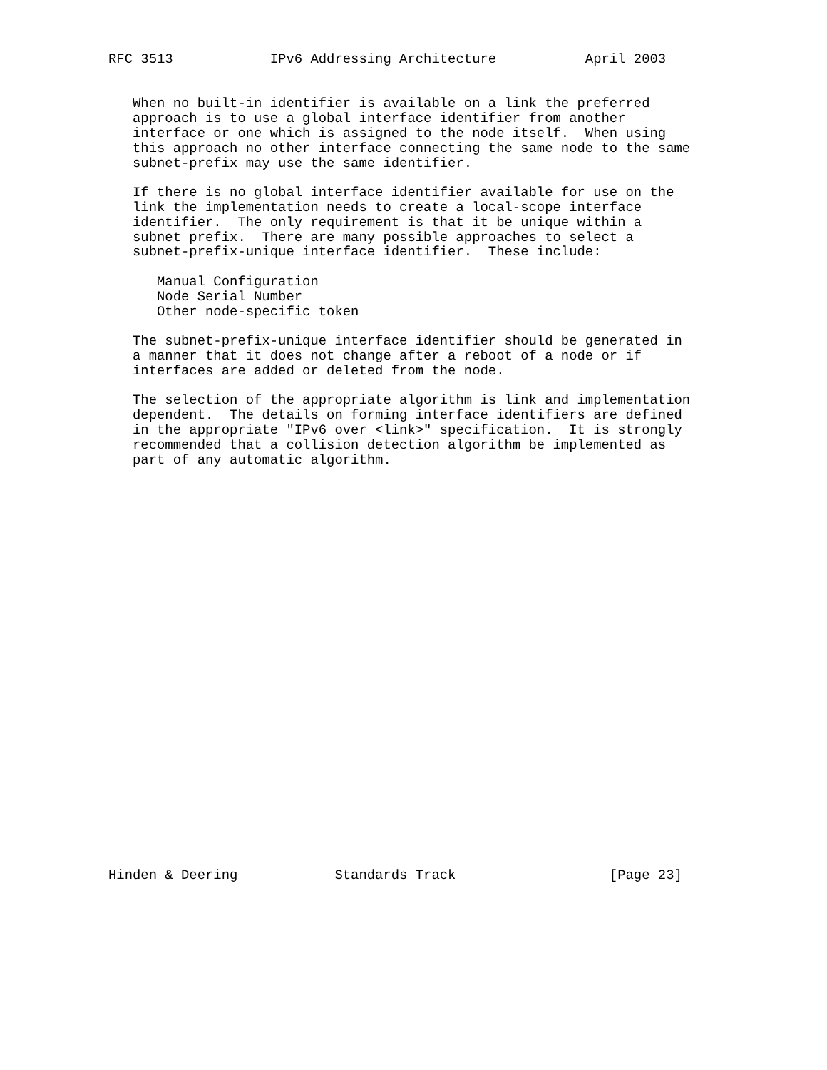RFC 3513            IPv6 Addressing Architecture           April 2003


   When no built-in identifier is available on a link the preferred
   approach is to use a global interface identifier from another
   interface or one which is assigned to the node itself.  When using
   this approach no other interface connecting the same node to the same
   subnet-prefix may use the same identifier.

   If there is no global interface identifier available for use on the
   link the implementation needs to create a local-scope interface
   identifier.  The only requirement is that it be unique within a
   subnet prefix.  There are many possible approaches to select a
   subnet-prefix-unique interface identifier.  These include:

      Manual Configuration
      Node Serial Number
      Other node-specific token

   The subnet-prefix-unique interface identifier should be generated in
   a manner that it does not change after a reboot of a node or if
   interfaces are added or deleted from the node.

   The selection of the appropriate algorithm is link and implementation
   dependent.  The details on forming interface identifiers are defined
   in the appropriate "IPv6 over <link>" specification.  It is strongly
   recommended that a collision detection algorithm be implemented as
   part of any automatic algorithm.



























Hinden & Deering            Standards Track                   [Page 23]